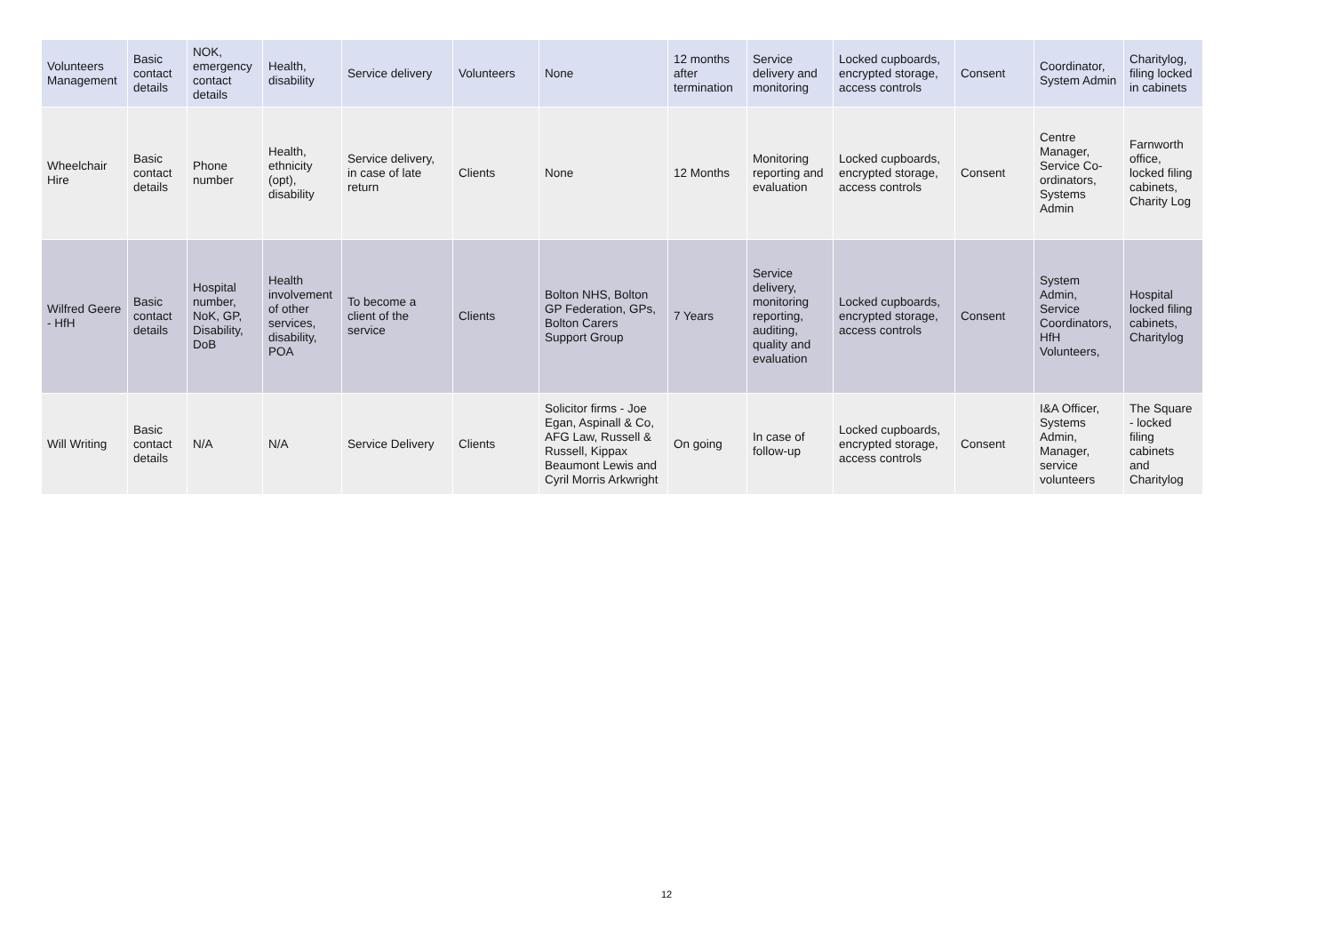| Volunteers Management | Basic contact details | NOK, emergency contact details | Health, disability | Service delivery | Volunteers | None | 12 months after termination | Service delivery and monitoring | Locked cupboards, encrypted storage, access controls | Consent | Coordinator, System Admin | Charitylog, filing locked in cabinets |
| Wheelchair Hire | Basic contact details | Phone number | Health, ethnicity (opt), disability | Service delivery, in case of late return | Clients | None | 12 Months | Monitoring reporting and evaluation | Locked cupboards, encrypted storage, access controls | Consent | Centre Manager, Service Co-ordinators, Systems Admin | Farnworth office, locked filing cabinets, Charity Log |
| Wilfred Geere - HfH | Basic contact details | Hospital number, NoK, GP, Disability, DoB | Health involvement of other services, disability, POA | To become a client of the service | Clients | Bolton NHS, Bolton GP Federation, GPs, Bolton Carers Support Group | 7 Years | Service delivery, monitoring reporting, auditing, quality and evaluation | Locked cupboards, encrypted storage, access controls | Consent | System Admin, Service Coordinators, HfH Volunteers, | Hospital locked filing cabinets, Charitylog |
| Will Writing | Basic contact details | N/A | N/A | Service Delivery | Clients | Solicitor firms - Joe Egan, Aspinall & Co, AFG Law, Russell & Russell, Kippax Beaumont Lewis and Cyril Morris Arkwright | On going | In case of follow-up | Locked cupboards, encrypted storage, access controls | Consent | I&A Officer, Systems Admin, Manager, service volunteers | The Square - locked filing cabinets and Charitylog |
12